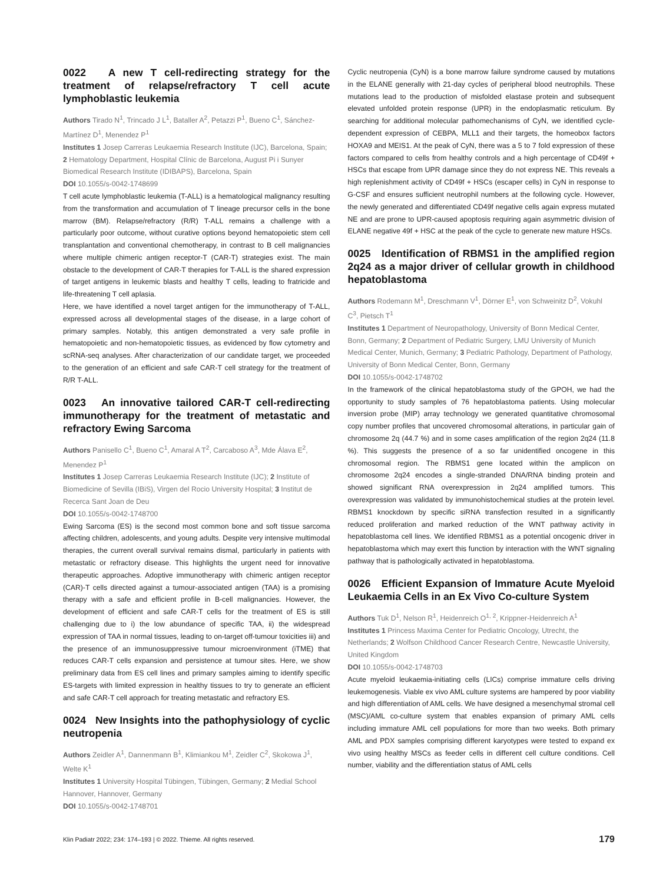0022 A new T cell-redirecting strategy for the treatment of relapse/refractory T cell acute lymphoblastic leukemia
Authors Tirado N<sup>1</sup>, Trincado J L<sup>1</sup>, Bataller A<sup>2</sup>, Petazzi P<sup>1</sup>, Bueno C<sup>1</sup>, Sánchez-Martínez D<sup>1</sup>, Menendez P<sup>1</sup>
Institutes 1 Josep Carreras Leukaemia Research Institute (IJC), Barcelona, Spain; 2 Hematology Department, Hospital Clínic de Barcelona, August Pi i Sunyer Biomedical Research Institute (IDIBAPS), Barcelona, Spain
DOI 10.1055/s-0042-1748699
T cell acute lymphoblastic leukemia (T-ALL) is a hematological malignancy resulting from the transformation and accumulation of T lineage precursor cells in the bone marrow (BM). Relapse/refractory (R/R) T-ALL remains a challenge with a particularly poor outcome, without curative options beyond hematopoietic stem cell transplantation and conventional chemotherapy, in contrast to B cell malignancies where multiple chimeric antigen receptor-T (CAR-T) strategies exist. The main obstacle to the development of CAR-T therapies for T-ALL is the shared expression of target antigens in leukemic blasts and healthy T cells, leading to fratricide and life-threatening T cell aplasia.
Here, we have identified a novel target antigen for the immunotherapy of T-ALL, expressed across all developmental stages of the disease, in a large cohort of primary samples. Notably, this antigen demonstrated a very safe profile in hematopoietic and non-hematopoietic tissues, as evidenced by flow cytometry and scRNA-seq analyses. After characterization of our candidate target, we proceeded to the generation of an efficient and safe CAR-T cell strategy for the treatment of R/R T-ALL.
0023 An innovative tailored CAR-T cell-redirecting immunotherapy for the treatment of metastatic and refractory Ewing Sarcoma
Authors Panisello C<sup>1</sup>, Bueno C<sup>1</sup>, Amaral A T<sup>2</sup>, Carcaboso A<sup>3</sup>, Mde Álava E<sup>2</sup>, Menendez P<sup>1</sup>
Institutes 1 Josep Carreras Leukaemia Research Institute (IJC); 2 Institute of Biomedicine of Sevilla (IBiS), Virgen del Rocio University Hospital; 3 Institut de Recerca Sant Joan de Deu
DOI 10.1055/s-0042-1748700
Ewing Sarcoma (ES) is the second most common bone and soft tissue sarcoma affecting children, adolescents, and young adults. Despite very intensive multimodal therapies, the current overall survival remains dismal, particularly in patients with metastatic or refractory disease. This highlights the urgent need for innovative therapeutic approaches. Adoptive immunotherapy with chimeric antigen receptor (CAR)-T cells directed against a tumour-associated antigen (TAA) is a promising therapy with a safe and efficient profile in B-cell malignancies. However, the development of efficient and safe CAR-T cells for the treatment of ES is still challenging due to i) the low abundance of specific TAA, ii) the widespread expression of TAA in normal tissues, leading to on-target off-tumour toxicities iii) and the presence of an immunosuppressive tumour microenvironment (iTME) that reduces CAR-T cells expansion and persistence at tumour sites. Here, we show preliminary data from ES cell lines and primary samples aiming to identify specific ES-targets with limited expression in healthy tissues to try to generate an efficient and safe CAR-T cell approach for treating metastatic and refractory ES.
0024 New Insights into the pathophysiology of cyclic neutropenia
Authors Zeidler A<sup>1</sup>, Dannenmann B<sup>1</sup>, Klimiankou M<sup>1</sup>, Zeidler C<sup>2</sup>, Skokowa J<sup>1</sup>, Welte K<sup>1</sup>
Institutes 1 University Hospital Tübingen, Tübingen, Germany; 2 Medial School Hannover, Hannover, Germany
DOI 10.1055/s-0042-1748701
Cyclic neutropenia (CyN) is a bone marrow failure syndrome caused by mutations in the ELANE generally with 21-day cycles of peripheral blood neutrophils. These mutations lead to the production of misfolded elastase protein and subsequent elevated unfolded protein response (UPR) in the endoplasmatic reticulum. By searching for additional molecular pathomechanisms of CyN, we identified cycle-dependent expression of CEBPA, MLL1 and their targets, the homeobox factors HOXA9 and MEIS1. At the peak of CyN, there was a 5 to 7 fold expression of these factors compared to cells from healthy controls and a high percentage of CD49f + HSCs that escape from UPR damage since they do not express NE. This reveals a high replenishment activity of CD49f + HSCs (escaper cells) in CyN in response to G-CSF and ensures sufficient neutrophil numbers at the following cycle. However, the newly generated and differentiated CD49f negative cells again express mutated NE and are prone to UPR-caused apoptosis requiring again asymmetric division of ELANE negative 49f + HSC at the peak of the cycle to generate new mature HSCs.
0025 Identification of RBMS1 in the amplified region 2q24 as a major driver of cellular growth in childhood hepatoblastoma
Authors Rodemann M<sup>1</sup>, Dreschmann V<sup>1</sup>, Dörner E<sup>1</sup>, von Schweinitz D<sup>2</sup>, Vokuhl C<sup>3</sup>, Pietsch T<sup>1</sup>
Institutes 1 Department of Neuropathology, University of Bonn Medical Center, Bonn, Germany; 2 Department of Pediatric Surgery, LMU University of Munich Medical Center, Munich, Germany; 3 Pediatric Pathology, Department of Pathology, University of Bonn Medical Center, Bonn, Germany
DOI 10.1055/s-0042-1748702
In the framework of the clinical hepatoblastoma study of the GPOH, we had the opportunity to study samples of 76 hepatoblastoma patients. Using molecular inversion probe (MIP) array technology we generated quantitative chromosomal copy number profiles that uncovered chromosomal alterations, in particular gain of chromosome 2q (44.7 %) and in some cases amplification of the region 2q24 (11.8 %). This suggests the presence of a so far unidentified oncogene in this chromosomal region. The RBMS1 gene located within the amplicon on chromosome 2q24 encodes a single-stranded DNA/RNA binding protein and showed significant RNA overexpression in 2q24 amplified tumors. This overexpression was validated by immunohistochemical studies at the protein level. RBMS1 knockdown by specific siRNA transfection resulted in a significantly reduced proliferation and marked reduction of the WNT pathway activity in hepatoblastoma cell lines. We identified RBMS1 as a potential oncogenic driver in hepatoblastoma which may exert this function by interaction with the WNT signaling pathway that is pathologically activated in hepatoblastoma.
0026 Efficient Expansion of Immature Acute Myeloid Leukaemia Cells in an Ex Vivo Co-culture System
Authors Tuk D<sup>1</sup>, Nelson R<sup>1</sup>, Heidenreich O<sup>1, 2</sup>, Krippner-Heidenreich A<sup>1</sup>
Institutes 1 Princess Maxima Center for Pediatric Oncology, Utrecht, the Netherlands; 2 Wolfson Childhood Cancer Research Centre, Newcastle University, United Kingdom
DOI 10.1055/s-0042-1748703
Acute myeloid leukaemia-initiating cells (LICs) comprise immature cells driving leukemogenesis. Viable ex vivo AML culture systems are hampered by poor viability and high differentiation of AML cells. We have designed a mesenchymal stromal cell (MSC)/AML co-culture system that enables expansion of primary AML cells including immature AML cell populations for more than two weeks. Both primary AML and PDX samples comprising different karyotypes were tested to expand ex vivo using healthy MSCs as feeder cells in different cell culture conditions. Cell number, viability and the differentiation status of AML cells
Klin Padiatr 2022; 234: 174–193 | © 2022. Thieme. All rights reserved. 179